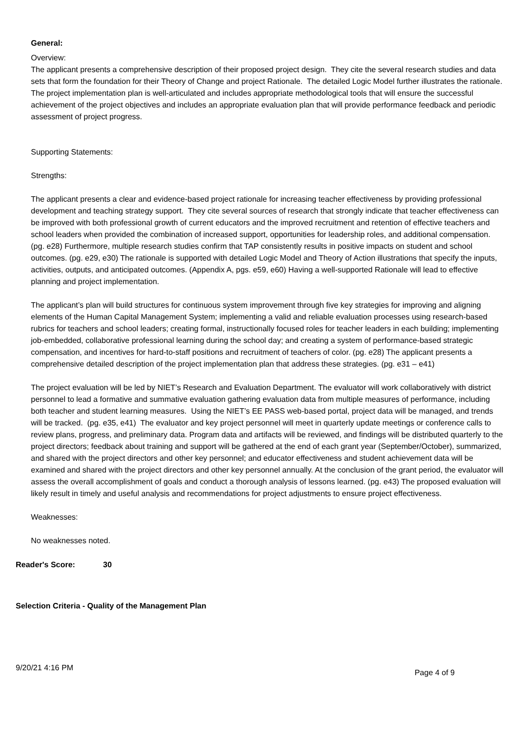General:
Overview:
The applicant presents a comprehensive description of their proposed project design. They cite the several research studies and data sets that form the foundation for their Theory of Change and project Rationale. The detailed Logic Model further illustrates the rationale. The project implementation plan is well-articulated and includes appropriate methodological tools that will ensure the successful achievement of the project objectives and includes an appropriate evaluation plan that will provide performance feedback and periodic assessment of project progress.
Supporting Statements:
Strengths:
The applicant presents a clear and evidence-based project rationale for increasing teacher effectiveness by providing professional development and teaching strategy support. They cite several sources of research that strongly indicate that teacher effectiveness can be improved with both professional growth of current educators and the improved recruitment and retention of effective teachers and school leaders when provided the combination of increased support, opportunities for leadership roles, and additional compensation. (pg. e28) Furthermore, multiple research studies confirm that TAP consistently results in positive impacts on student and school outcomes. (pg. e29, e30) The rationale is supported with detailed Logic Model and Theory of Action illustrations that specify the inputs, activities, outputs, and anticipated outcomes. (Appendix A, pgs. e59, e60) Having a well-supported Rationale will lead to effective planning and project implementation.
The applicant’s plan will build structures for continuous system improvement through five key strategies for improving and aligning elements of the Human Capital Management System; implementing a valid and reliable evaluation processes using research-based rubrics for teachers and school leaders; creating formal, instructionally focused roles for teacher leaders in each building; implementing job-embedded, collaborative professional learning during the school day; and creating a system of performance-based strategic compensation, and incentives for hard-to-staff positions and recruitment of teachers of color. (pg. e28) The applicant presents a comprehensive detailed description of the project implementation plan that address these strategies. (pg. e31 – e41)
The project evaluation will be led by NIET’s Research and Evaluation Department. The evaluator will work collaboratively with district personnel to lead a formative and summative evaluation gathering evaluation data from multiple measures of performance, including both teacher and student learning measures. Using the NIET’s EE PASS web-based portal, project data will be managed, and trends will be tracked. (pg. e35, e41) The evaluator and key project personnel will meet in quarterly update meetings or conference calls to review plans, progress, and preliminary data. Program data and artifacts will be reviewed, and findings will be distributed quarterly to the project directors; feedback about training and support will be gathered at the end of each grant year (September/October), summarized, and shared with the project directors and other key personnel; and educator effectiveness and student achievement data will be examined and shared with the project directors and other key personnel annually. At the conclusion of the grant period, the evaluator will assess the overall accomplishment of goals and conduct a thorough analysis of lessons learned. (pg. e43) The proposed evaluation will likely result in timely and useful analysis and recommendations for project adjustments to ensure project effectiveness.
Weaknesses:
No weaknesses noted.
Reader's Score: 30
Selection Criteria - Quality of the Management Plan
9/20/21 4:16 PM
Page 4 of 9